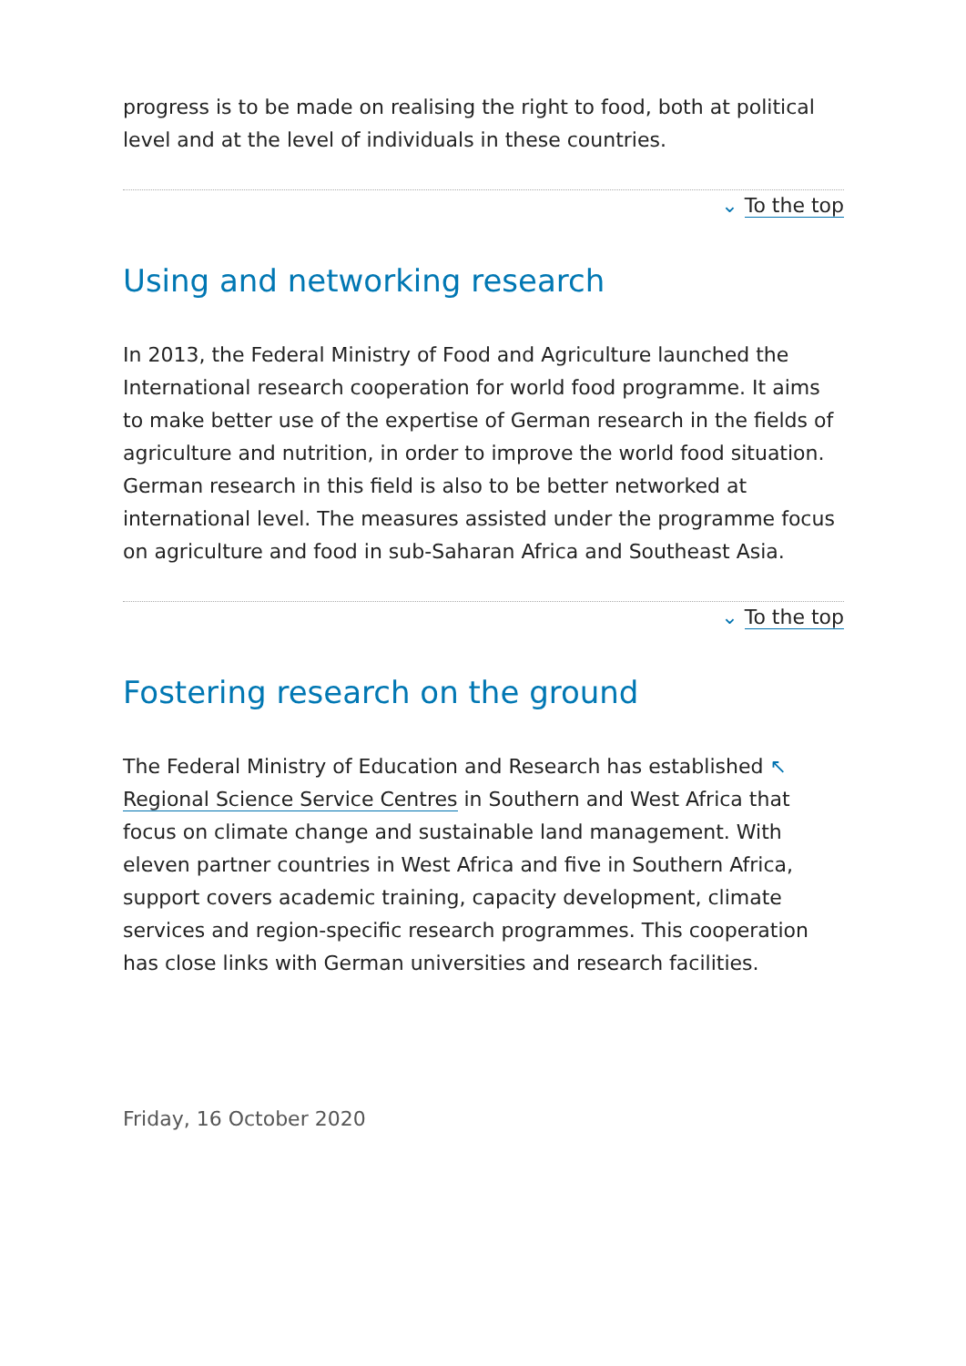progress is to be made on realising the right to food, both at political level and at the level of individuals in these countries.
⌄ To the top
Using and networking research
In 2013, the Federal Ministry of Food and Agriculture launched the International research cooperation for world food programme. It aims to make better use of the expertise of German research in the fields of agriculture and nutrition, in order to improve the world food situation. German research in this field is also to be better networked at international level. The measures assisted under the programme focus on agriculture and food in sub-Saharan Africa and Southeast Asia.
⌄ To the top
Fostering research on the ground
The Federal Ministry of Education and Research has established ↖ Regional Science Service Centres in Southern and West Africa that focus on climate change and sustainable land management. With eleven partner countries in West Africa and five in Southern Africa, support covers academic training, capacity development, climate services and region-specific research programmes. This cooperation has close links with German universities and research facilities.
Friday, 16 October 2020